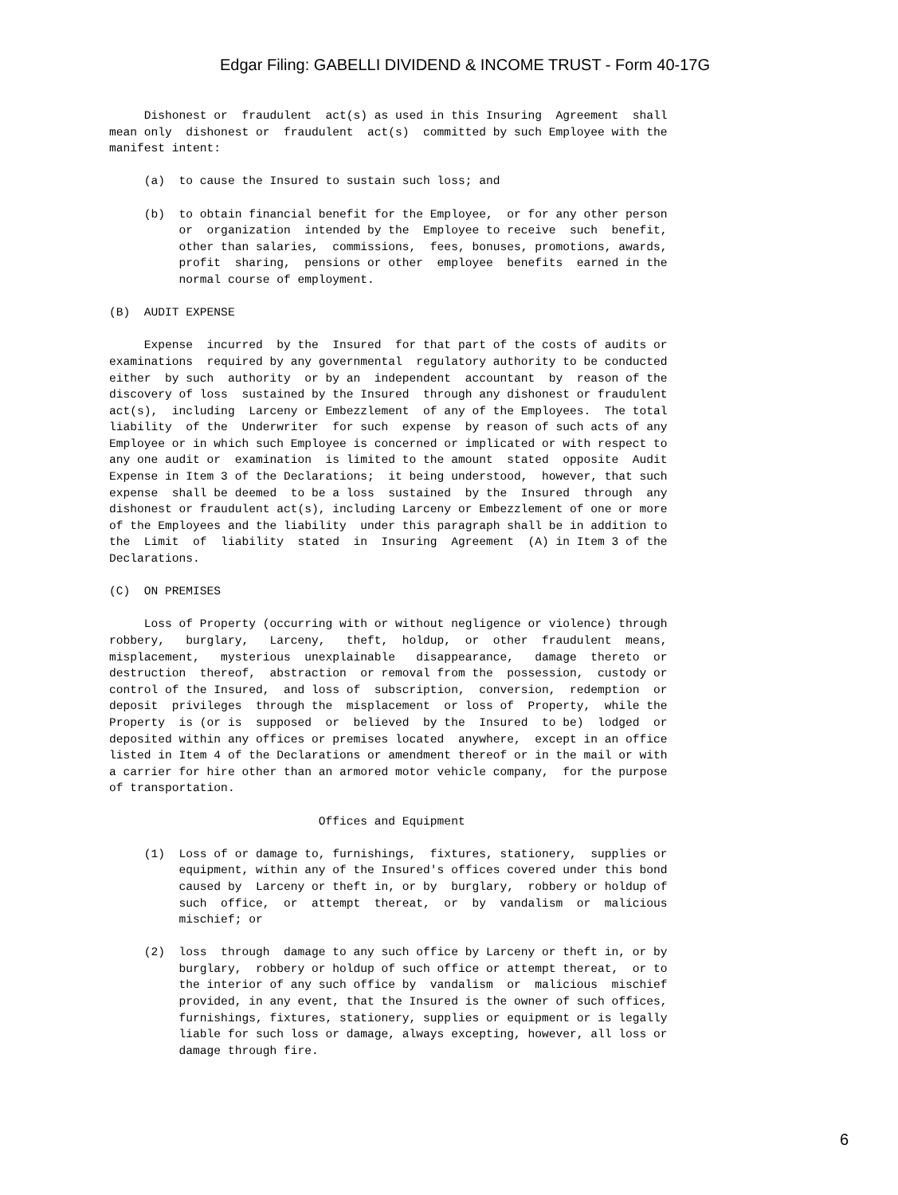Edgar Filing: GABELLI DIVIDEND & INCOME TRUST - Form 40-17G
Dishonest or fraudulent act(s) as used in this Insuring Agreement shall mean only dishonest or fraudulent act(s) committed by such Employee with the manifest intent: (a) to cause the Insured to sustain such loss; and (b) to obtain financial benefit for the Employee, or for any other person or organization intended by the Employee to receive such benefit, other than salaries, commissions, fees, bonuses, promotions, awards, profit sharing, pensions or other employee benefits earned in the normal course of employment. (B) AUDIT EXPENSE Expense incurred by the Insured for that part of the costs of audits or examinations required by any governmental regulatory authority to be conducted either by such authority or by an independent accountant by reason of the discovery of loss sustained by the Insured through any dishonest or fraudulent act(s), including Larceny or Embezzlement of any of the Employees. The total liability of the Underwriter for such expense by reason of such acts of any Employee or in which such Employee is concerned or implicated or with respect to any one audit or examination is limited to the amount stated opposite Audit Expense in Item 3 of the Declarations; it being understood, however, that such expense shall be deemed to be a loss sustained by the Insured through any dishonest or fraudulent act(s), including Larceny or Embezzlement of one or more of the Employees and the liability under this paragraph shall be in addition to the Limit of liability stated in Insuring Agreement (A) in Item 3 of the Declarations. (C) ON PREMISES Loss of Property (occurring with or without negligence or violence) through robbery, burglary, Larceny, theft, holdup, or other fraudulent means, misplacement, mysterious unexplainable disappearance, damage thereto or destruction thereof, abstraction or removal from the possession, custody or control of the Insured, and loss of subscription, conversion, redemption or deposit privileges through the misplacement or loss of Property, while the Property is (or is supposed or believed by the Insured to be) lodged or deposited within any offices or premises located anywhere, except in an office listed in Item 4 of the Declarations or amendment thereof or in the mail or with a carrier for hire other than an armored motor vehicle company, for the purpose of transportation. Offices and Equipment (1) Loss of or damage to, furnishings, fixtures, stationery, supplies or equipment, within any of the Insured's offices covered under this bond caused by Larceny or theft in, or by burglary, robbery or holdup of such office, or attempt thereat, or by vandalism or malicious mischief; or (2) loss through damage to any such office by Larceny or theft in, or by burglary, robbery or holdup of such office or attempt thereat, or to the interior of any such office by vandalism or malicious mischief provided, in any event, that the Insured is the owner of such offices, furnishings, fixtures, stationery, supplies or equipment or is legally liable for such loss or damage, always excepting, however, all loss or damage through fire.
6